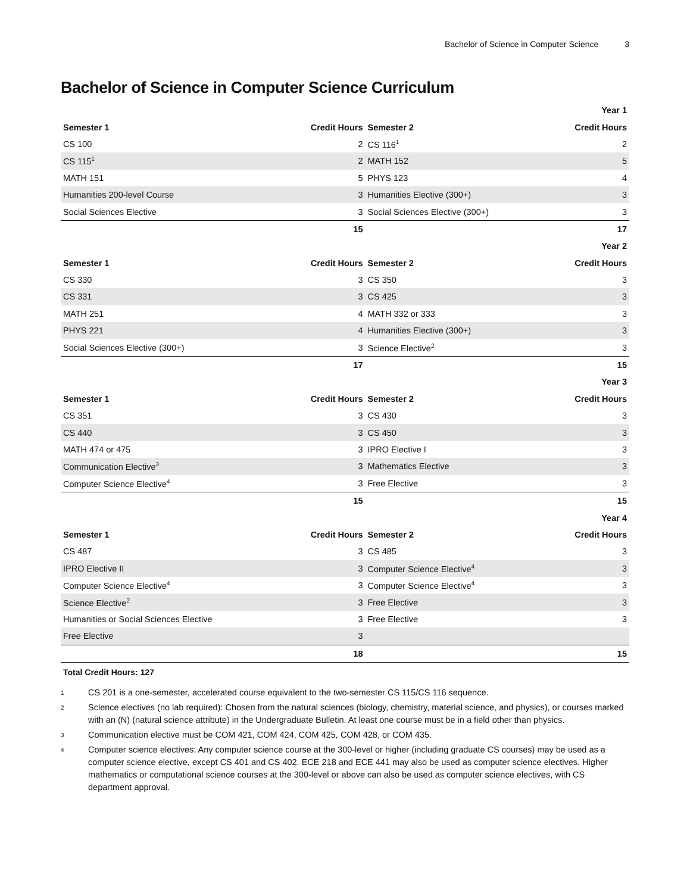Bachelor of Science in Computer Science 3
Bachelor of Science in Computer Science Curriculum
| Year 1 | | | |
| --- | --- | --- | --- |
| Semester 1 | Credit Hours | Semester 2 | Credit Hours |
| CS 100 | 2 | CS 116<sup>1</sup> | 2 |
| CS 115<sup>1</sup> | 2 | MATH 152 | 5 |
| MATH 151 | 5 | PHYS 123 | 4 |
| Humanities 200-level Course | 3 | Humanities Elective (300+) | 3 |
| Social Sciences Elective | 3 | Social Sciences Elective (300+) | 3 |
| | 15 | | 17 |
| Year 2 | | | |
| Semester 1 | Credit Hours | Semester 2 | Credit Hours |
| CS 330 | 3 | CS 350 | 3 |
| CS 331 | 3 | CS 425 | 3 |
| MATH 251 | 4 | MATH 332 or 333 | 3 |
| PHYS 221 | 4 | Humanities Elective (300+) | 3 |
| Social Sciences Elective (300+) | 3 | Science Elective<sup>2</sup> | 3 |
| | 17 | | 15 |
| Year 3 | | | |
| Semester 1 | Credit Hours | Semester 2 | Credit Hours |
| CS 351 | 3 | CS 430 | 3 |
| CS 440 | 3 | CS 450 | 3 |
| MATH 474 or 475 | 3 | IPRO Elective I | 3 |
| Communication Elective<sup>3</sup> | 3 | Mathematics Elective | 3 |
| Computer Science Elective<sup>4</sup> | 3 | Free Elective | 3 |
| | 15 | | 15 |
| Year 4 | | | |
| Semester 1 | Credit Hours | Semester 2 | Credit Hours |
| CS 487 | 3 | CS 485 | 3 |
| IPRO Elective II | 3 | Computer Science Elective<sup>4</sup> | 3 |
| Computer Science Elective<sup>4</sup> | 3 | Computer Science Elective<sup>4</sup> | 3 |
| Science Elective<sup>2</sup> | 3 | Free Elective | 3 |
| Humanities or Social Sciences Elective | 3 | Free Elective | 3 |
| Free Elective | 3 | | |
| | 18 | | 15 |
Total Credit Hours: 127
<sup>1</sup>
CS 201 is a one-semester, accelerated course equivalent to the two-semester CS 115/CS 116 sequence.
<sup>2</sup>
Science electives (no lab required): Chosen from the natural sciences (biology, chemistry, material science, and physics), or courses marked with an (N) (natural science attribute) in the Undergraduate Bulletin. At least one course must be in a field other than physics.
<sup>3</sup>
Communication elective must be COM 421, COM 424, COM 425, COM 428, or COM 435.
<sup>4</sup>
Computer science electives: Any computer science course at the 300-level or higher (including graduate CS courses) may be used as a computer science elective, except CS 401 and CS 402. ECE 218 and ECE 441 may also be used as computer science electives. Higher mathematics or computational science courses at the 300-level or above can also be used as computer science electives, with CS department approval.